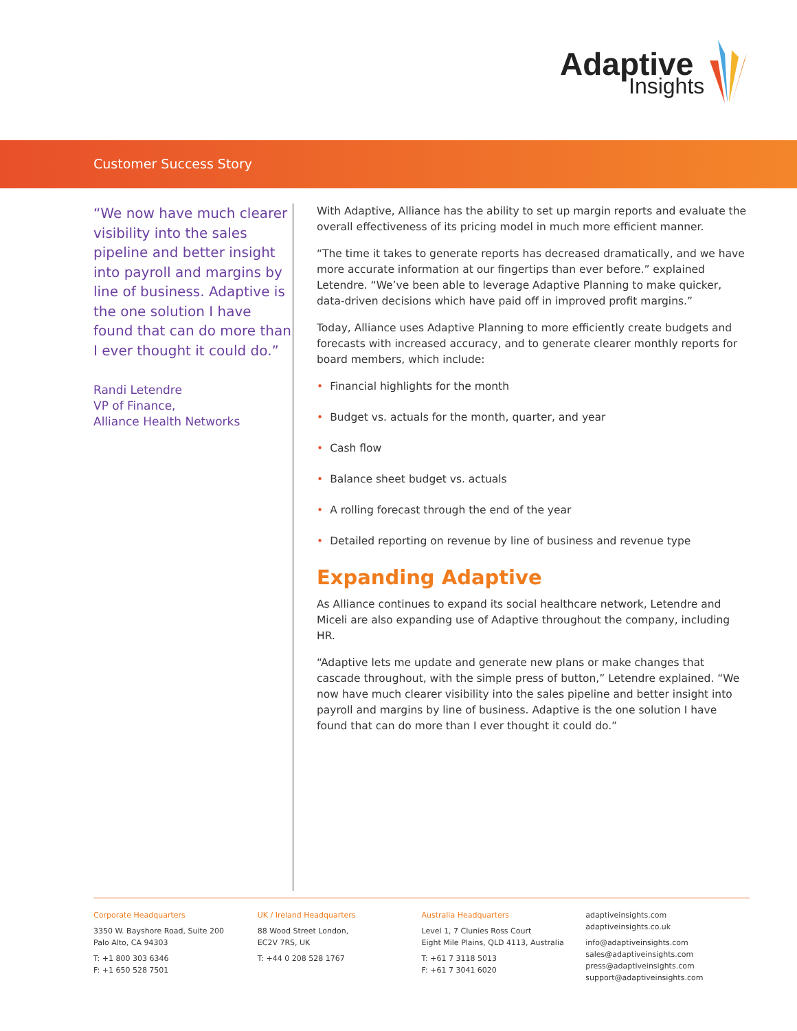Adaptive
Insights
Customer Success Story
“We now have much clearer visibility into the sales pipeline and better insight into payroll and margins by line of business. Adaptive is the one solution I have found that can do more than I ever thought it could do.”
Randi Letendre
VP of Finance,
Alliance Health Networks
With Adaptive, Alliance has the ability to set up margin reports and evaluate the overall effectiveness of its pricing model in much more efficient manner.
“The time it takes to generate reports has decreased dramatically, and we have more accurate information at our fingertips than ever before.” explained Letendre. “We’ve been able to leverage Adaptive Planning to make quicker, data-driven decisions which have paid off in improved profit margins.”
Today, Alliance uses Adaptive Planning to more efficiently create budgets and forecasts with increased accuracy, and to generate clearer monthly reports for board members, which include:
• Financial highlights for the month
• Budget vs. actuals for the month, quarter, and year
• Cash flow
• Balance sheet budget vs. actuals
• A rolling forecast through the end of the year
• Detailed reporting on revenue by line of business and revenue type
Expanding Adaptive
As Alliance continues to expand its social healthcare network, Letendre and Miceli are also expanding use of Adaptive throughout the company, including HR.
“Adaptive lets me update and generate new plans or make changes that cascade throughout, with the simple press of button,” Letendre explained. “We now have much clearer visibility into the sales pipeline and better insight into payroll and margins by line of business. Adaptive is the one solution I have found that can do more than I ever thought it could do.”
Corporate Headquarters
3350 W. Bayshore Road, Suite 200
Palo Alto, CA 94303
T: +1 800 303 6346
F: +1 650 528 7501
UK / Ireland Headquarters
88 Wood Street London,
EC2V 7RS, UK
T: +44 0 208 528 1767
Australia Headquarters
Level 1, 7 Clunies Ross Court
Eight Mile Plains, QLD 4113, Australia
T: +61 7 3118 5013
F: +61 7 3041 6020
adaptiveinsights.com
adaptiveinsights.co.uk
info@adaptiveinsights.com
sales@adaptiveinsights.com
press@adaptiveinsights.com
support@adaptiveinsights.com